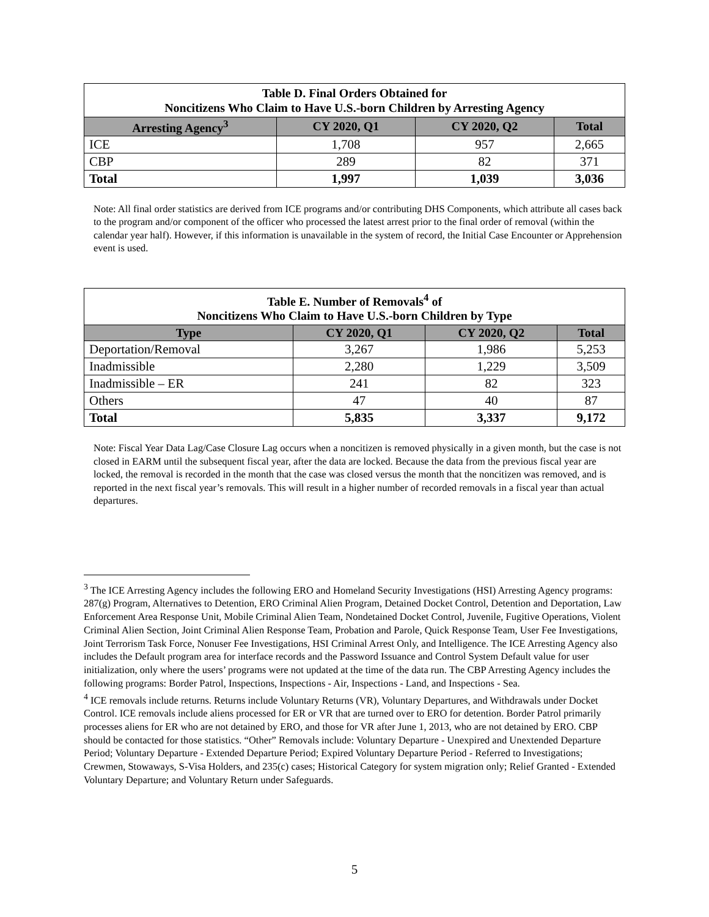| Table D. Final Orders Obtained for Noncitizens Who Claim to Have U.S.-born Children by Arresting Agency | | | |
| Arresting Agency<sup>3</sup> | CY 2020, Q1 | CY 2020, Q2 | Total |
| ICE | 1,708 | 957 | 2,665 |
| CBP | 289 | 82 | 371 |
| Total | 1,997 | 1,039 | 3,036 |
Note: All final order statistics are derived from ICE programs and/or contributing DHS Components, which attribute all cases back to the program and/or component of the officer who processed the latest arrest prior to the final order of removal (within the calendar year half). However, if this information is unavailable in the system of record, the Initial Case Encounter or Apprehension event is used.
| Table E. Number of Removals<sup>4</sup> of Noncitizens Who Claim to Have U.S.-born Children by Type | | | |
| Type | CY 2020, Q1 | CY 2020, Q2 | Total |
| Deportation/Removal | 3,267 | 1,986 | 5,253 |
| Inadmissible | 2,280 | 1,229 | 3,509 |
| Inadmissible – ER | 241 | 82 | 323 |
| Others | 47 | 40 | 87 |
| Total | 5,835 | 3,337 | 9,172 |
Note: Fiscal Year Data Lag/Case Closure Lag occurs when a noncitizen is removed physically in a given month, but the case is not closed in EARM until the subsequent fiscal year, after the data are locked. Because the data from the previous fiscal year are locked, the removal is recorded in the month that the case was closed versus the month that the noncitizen was removed, and is reported in the next fiscal year’s removals. This will result in a higher number of recorded removals in a fiscal year than actual departures.
<sup>3</sup> The ICE Arresting Agency includes the following ERO and Homeland Security Investigations (HSI) Arresting Agency programs: 287(g) Program, Alternatives to Detention, ERO Criminal Alien Program, Detained Docket Control, Detention and Deportation, Law Enforcement Area Response Unit, Mobile Criminal Alien Team, Nondetained Docket Control, Juvenile, Fugitive Operations, Violent Criminal Alien Section, Joint Criminal Alien Response Team, Probation and Parole, Quick Response Team, User Fee Investigations, Joint Terrorism Task Force, Nonuser Fee Investigations, HSI Criminal Arrest Only, and Intelligence. The ICE Arresting Agency also includes the Default program area for interface records and the Password Issuance and Control System Default value for user initialization, only where the users’ programs were not updated at the time of the data run. The CBP Arresting Agency includes the following programs: Border Patrol, Inspections, Inspections - Air, Inspections - Land, and Inspections - Sea.
<sup>4</sup> ICE removals include returns. Returns include Voluntary Returns (VR), Voluntary Departures, and Withdrawals under Docket Control. ICE removals include aliens processed for ER or VR that are turned over to ERO for detention. Border Patrol primarily processes aliens for ER who are not detained by ERO, and those for VR after June 1, 2013, who are not detained by ERO. CBP should be contacted for those statistics. “Other” Removals include: Voluntary Departure - Unexpired and Unextended Departure Period; Voluntary Departure - Extended Departure Period; Expired Voluntary Departure Period - Referred to Investigations; Crewmen, Stowaways, S-Visa Holders, and 235(c) cases; Historical Category for system migration only; Relief Granted - Extended Voluntary Departure; and Voluntary Return under Safeguards.
5